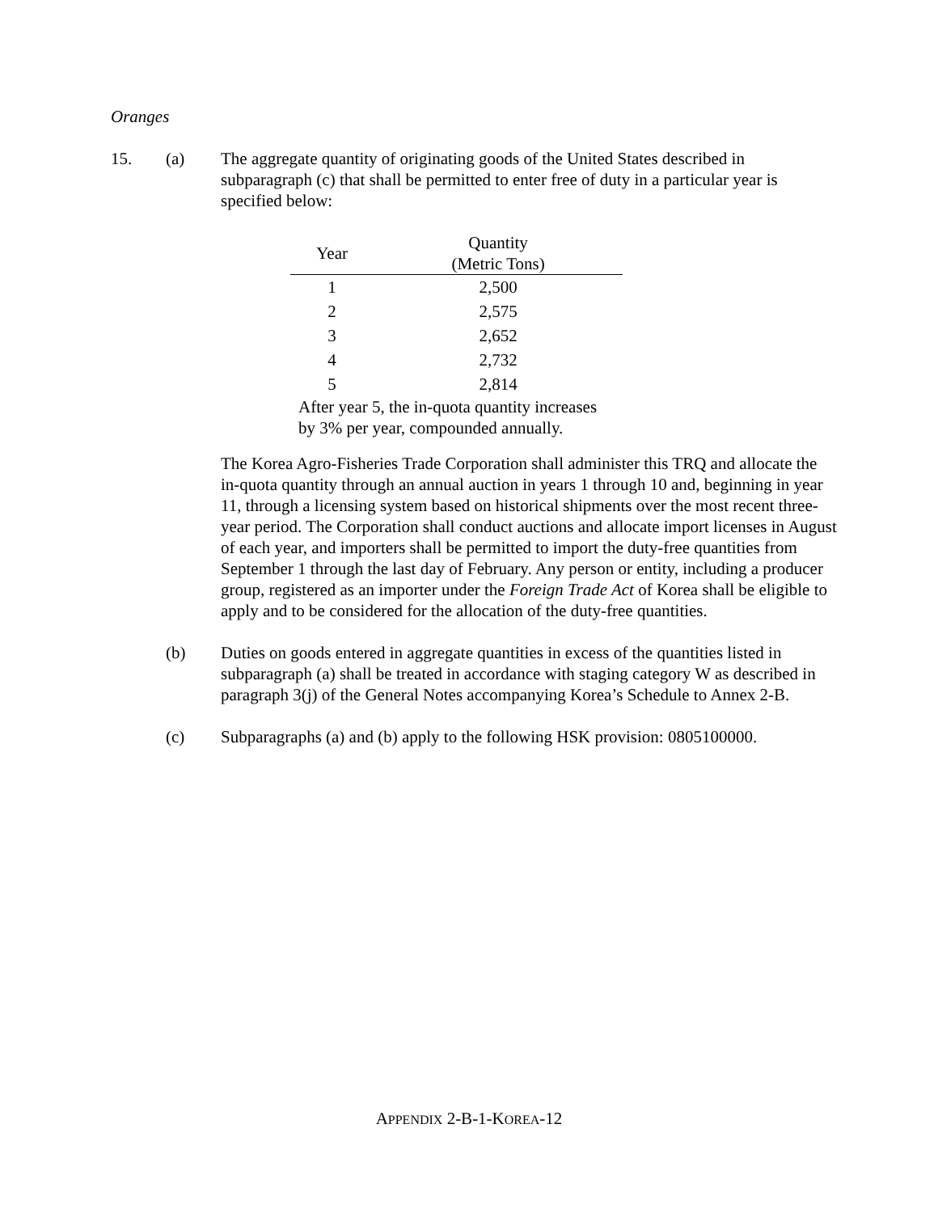Oranges
15. (a) The aggregate quantity of originating goods of the United States described in subparagraph (c) that shall be permitted to enter free of duty in a particular year is specified below:
| Year | Quantity (Metric Tons) |
| --- | --- |
| 1 | 2,500 |
| 2 | 2,575 |
| 3 | 2,652 |
| 4 | 2,732 |
| 5 | 2,814 |
After year 5, the in-quota quantity increases by 3% per year, compounded annually.
The Korea Agro-Fisheries Trade Corporation shall administer this TRQ and allocate the in-quota quantity through an annual auction in years 1 through 10 and, beginning in year 11, through a licensing system based on historical shipments over the most recent three-year period. The Corporation shall conduct auctions and allocate import licenses in August of each year, and importers shall be permitted to import the duty-free quantities from September 1 through the last day of February. Any person or entity, including a producer group, registered as an importer under the Foreign Trade Act of Korea shall be eligible to apply and to be considered for the allocation of the duty-free quantities.
(b) Duties on goods entered in aggregate quantities in excess of the quantities listed in subparagraph (a) shall be treated in accordance with staging category W as described in paragraph 3(j) of the General Notes accompanying Korea’s Schedule to Annex 2-B.
(c) Subparagraphs (a) and (b) apply to the following HSK provision: 0805100000.
APPENDIX 2-B-1-KOREA-12